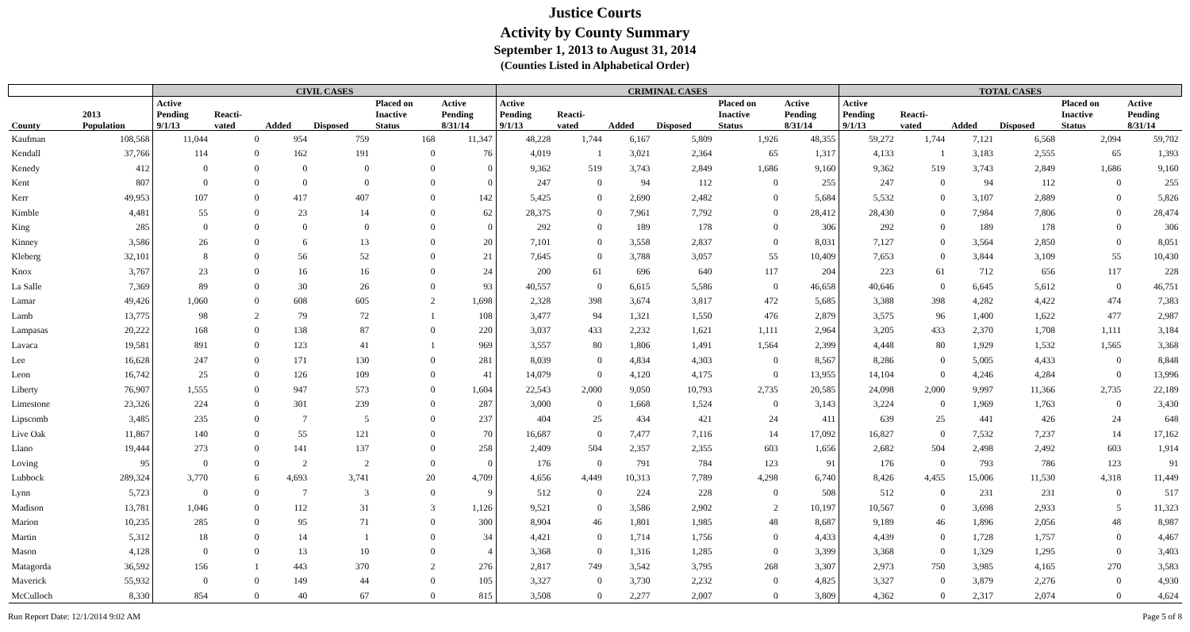Justice Courts
Activity by County Summary
September 1, 2013 to August 31, 2014
(Counties Listed in Alphabetical Order)
| | | CIVIL CASES | | | | | | CRIMINAL CASES | | | | | | TOTAL CASES | | | | | |
| --- | --- | --- | --- | --- | --- | --- | --- | --- | --- | --- | --- | --- | --- | --- | --- | --- | --- | --- | --- |
| | | Active | | | | Placed on | Active | Active | | | | Placed on | Active | Active | | | | Placed on | Active |
| | 2013 | Pending | Reacti- | | | Inactive | Pending | Pending | Reacti- | | | Inactive | Pending | Pending | Reacti- | | | Inactive | Pending |
| County | Population | 9/1/13 | vated | Added | Disposed | Status | 8/31/14 | 9/1/13 | vated | Added | Disposed | Status | 8/31/14 | 9/1/13 | vated | Added | Disposed | Status | 8/31/14 |
| Kaufman | 108,568 | 11,044 | 0 | 954 | 759 | 168 | 11,347 | 48,228 | 1,744 | 6,167 | 5,809 | 1,926 | 48,355 | 59,272 | 1,744 | 7,121 | 6,568 | 2,094 | 59,702 |
| Kendall | 37,766 | 114 | 0 | 162 | 191 | 0 | 76 | 4,019 | 1 | 3,021 | 2,364 | 65 | 1,317 | 4,133 | 1 | 3,183 | 2,555 | 65 | 1,393 |
| Kenedy | 412 | 0 | 0 | 0 | 0 | 0 | 0 | 9,362 | 519 | 3,743 | 2,849 | 1,686 | 9,160 | 9,362 | 519 | 3,743 | 2,849 | 1,686 | 9,160 |
| Kent | 807 | 0 | 0 | 0 | 0 | 0 | 0 | 247 | 0 | 94 | 112 | 0 | 255 | 247 | 0 | 94 | 112 | 0 | 255 |
| Kerr | 49,953 | 107 | 0 | 417 | 407 | 0 | 142 | 5,425 | 0 | 2,690 | 2,482 | 0 | 5,684 | 5,532 | 0 | 3,107 | 2,889 | 0 | 5,826 |
| Kimble | 4,481 | 55 | 0 | 23 | 14 | 0 | 62 | 28,375 | 0 | 7,961 | 7,792 | 0 | 28,412 | 28,430 | 0 | 7,984 | 7,806 | 0 | 28,474 |
| King | 285 | 0 | 0 | 0 | 0 | 0 | 0 | 292 | 0 | 189 | 178 | 0 | 306 | 292 | 0 | 189 | 178 | 0 | 306 |
| Kinney | 3,586 | 26 | 0 | 6 | 13 | 0 | 20 | 7,101 | 0 | 3,558 | 2,837 | 0 | 8,031 | 7,127 | 0 | 3,564 | 2,850 | 0 | 8,051 |
| Kleberg | 32,101 | 8 | 0 | 56 | 52 | 0 | 21 | 7,645 | 0 | 3,788 | 3,057 | 55 | 10,409 | 7,653 | 0 | 3,844 | 3,109 | 55 | 10,430 |
| Knox | 3,767 | 23 | 0 | 16 | 16 | 0 | 24 | 200 | 61 | 696 | 640 | 117 | 204 | 223 | 61 | 712 | 656 | 117 | 228 |
| La Salle | 7,369 | 89 | 0 | 30 | 26 | 0 | 93 | 40,557 | 0 | 6,615 | 5,586 | 0 | 46,658 | 40,646 | 0 | 6,645 | 5,612 | 0 | 46,751 |
| Lamar | 49,426 | 1,060 | 0 | 608 | 605 | 2 | 1,698 | 2,328 | 398 | 3,674 | 3,817 | 472 | 5,685 | 3,388 | 398 | 4,282 | 4,422 | 474 | 7,383 |
| Lamb | 13,775 | 98 | 2 | 79 | 72 | 1 | 108 | 3,477 | 94 | 1,321 | 1,550 | 476 | 2,879 | 3,575 | 96 | 1,400 | 1,622 | 477 | 2,987 |
| Lampasas | 20,222 | 168 | 0 | 138 | 87 | 0 | 220 | 3,037 | 433 | 2,232 | 1,621 | 1,111 | 2,964 | 3,205 | 433 | 2,370 | 1,708 | 1,111 | 3,184 |
| Lavaca | 19,581 | 891 | 0 | 123 | 41 | 1 | 969 | 3,557 | 80 | 1,806 | 1,491 | 1,564 | 2,399 | 4,448 | 80 | 1,929 | 1,532 | 1,565 | 3,368 |
| Lee | 16,628 | 247 | 0 | 171 | 130 | 0 | 281 | 8,039 | 0 | 4,834 | 4,303 | 0 | 8,567 | 8,286 | 0 | 5,005 | 4,433 | 0 | 8,848 |
| Leon | 16,742 | 25 | 0 | 126 | 109 | 0 | 41 | 14,079 | 0 | 4,120 | 4,175 | 0 | 13,955 | 14,104 | 0 | 4,246 | 4,284 | 0 | 13,996 |
| Liberty | 76,907 | 1,555 | 0 | 947 | 573 | 0 | 1,604 | 22,543 | 2,000 | 9,050 | 10,793 | 2,735 | 20,585 | 24,098 | 2,000 | 9,997 | 11,366 | 2,735 | 22,189 |
| Limestone | 23,326 | 224 | 0 | 301 | 239 | 0 | 287 | 3,000 | 0 | 1,668 | 1,524 | 0 | 3,143 | 3,224 | 0 | 1,969 | 1,763 | 0 | 3,430 |
| Lipscomb | 3,485 | 235 | 0 | 7 | 5 | 0 | 237 | 404 | 25 | 434 | 421 | 24 | 411 | 639 | 25 | 441 | 426 | 24 | 648 |
| Live Oak | 11,867 | 140 | 0 | 55 | 121 | 0 | 70 | 16,687 | 0 | 7,477 | 7,116 | 14 | 17,092 | 16,827 | 0 | 7,532 | 7,237 | 14 | 17,162 |
| Llano | 19,444 | 273 | 0 | 141 | 137 | 0 | 258 | 2,409 | 504 | 2,357 | 2,355 | 603 | 1,656 | 2,682 | 504 | 2,498 | 2,492 | 603 | 1,914 |
| Loving | 95 | 0 | 0 | 2 | 2 | 0 | 0 | 176 | 0 | 791 | 784 | 123 | 91 | 176 | 0 | 793 | 786 | 123 | 91 |
| Lubbock | 289,324 | 3,770 | 6 | 4,693 | 3,741 | 20 | 4,709 | 4,656 | 4,449 | 10,313 | 7,789 | 4,298 | 6,740 | 8,426 | 4,455 | 15,006 | 11,530 | 4,318 | 11,449 |
| Lynn | 5,723 | 0 | 0 | 7 | 3 | 0 | 9 | 512 | 0 | 224 | 228 | 0 | 508 | 512 | 0 | 231 | 231 | 0 | 517 |
| Madison | 13,781 | 1,046 | 0 | 112 | 31 | 3 | 1,126 | 9,521 | 0 | 3,586 | 2,902 | 2 | 10,197 | 10,567 | 0 | 3,698 | 2,933 | 5 | 11,323 |
| Marion | 10,235 | 285 | 0 | 95 | 71 | 0 | 300 | 8,904 | 46 | 1,801 | 1,985 | 48 | 8,687 | 9,189 | 46 | 1,896 | 2,056 | 48 | 8,987 |
| Martin | 5,312 | 18 | 0 | 14 | 1 | 0 | 34 | 4,421 | 0 | 1,714 | 1,756 | 0 | 4,433 | 4,439 | 0 | 1,728 | 1,757 | 0 | 4,467 |
| Mason | 4,128 | 0 | 0 | 13 | 10 | 0 | 4 | 3,368 | 0 | 1,316 | 1,285 | 0 | 3,399 | 3,368 | 0 | 1,329 | 1,295 | 0 | 3,403 |
| Matagorda | 36,592 | 156 | 1 | 443 | 370 | 2 | 276 | 2,817 | 749 | 3,542 | 3,795 | 268 | 3,307 | 2,973 | 750 | 3,985 | 4,165 | 270 | 3,583 |
| Maverick | 55,932 | 0 | 0 | 149 | 44 | 0 | 105 | 3,327 | 0 | 3,730 | 2,232 | 0 | 4,825 | 3,327 | 0 | 3,879 | 2,276 | 0 | 4,930 |
| McCulloch | 8,330 | 854 | 0 | 40 | 67 | 0 | 815 | 3,508 | 0 | 2,277 | 2,007 | 0 | 3,809 | 4,362 | 0 | 2,317 | 2,074 | 0 | 4,624 |
Run Report Date: 12/1/2014 9:02 AM Page 5 of 8